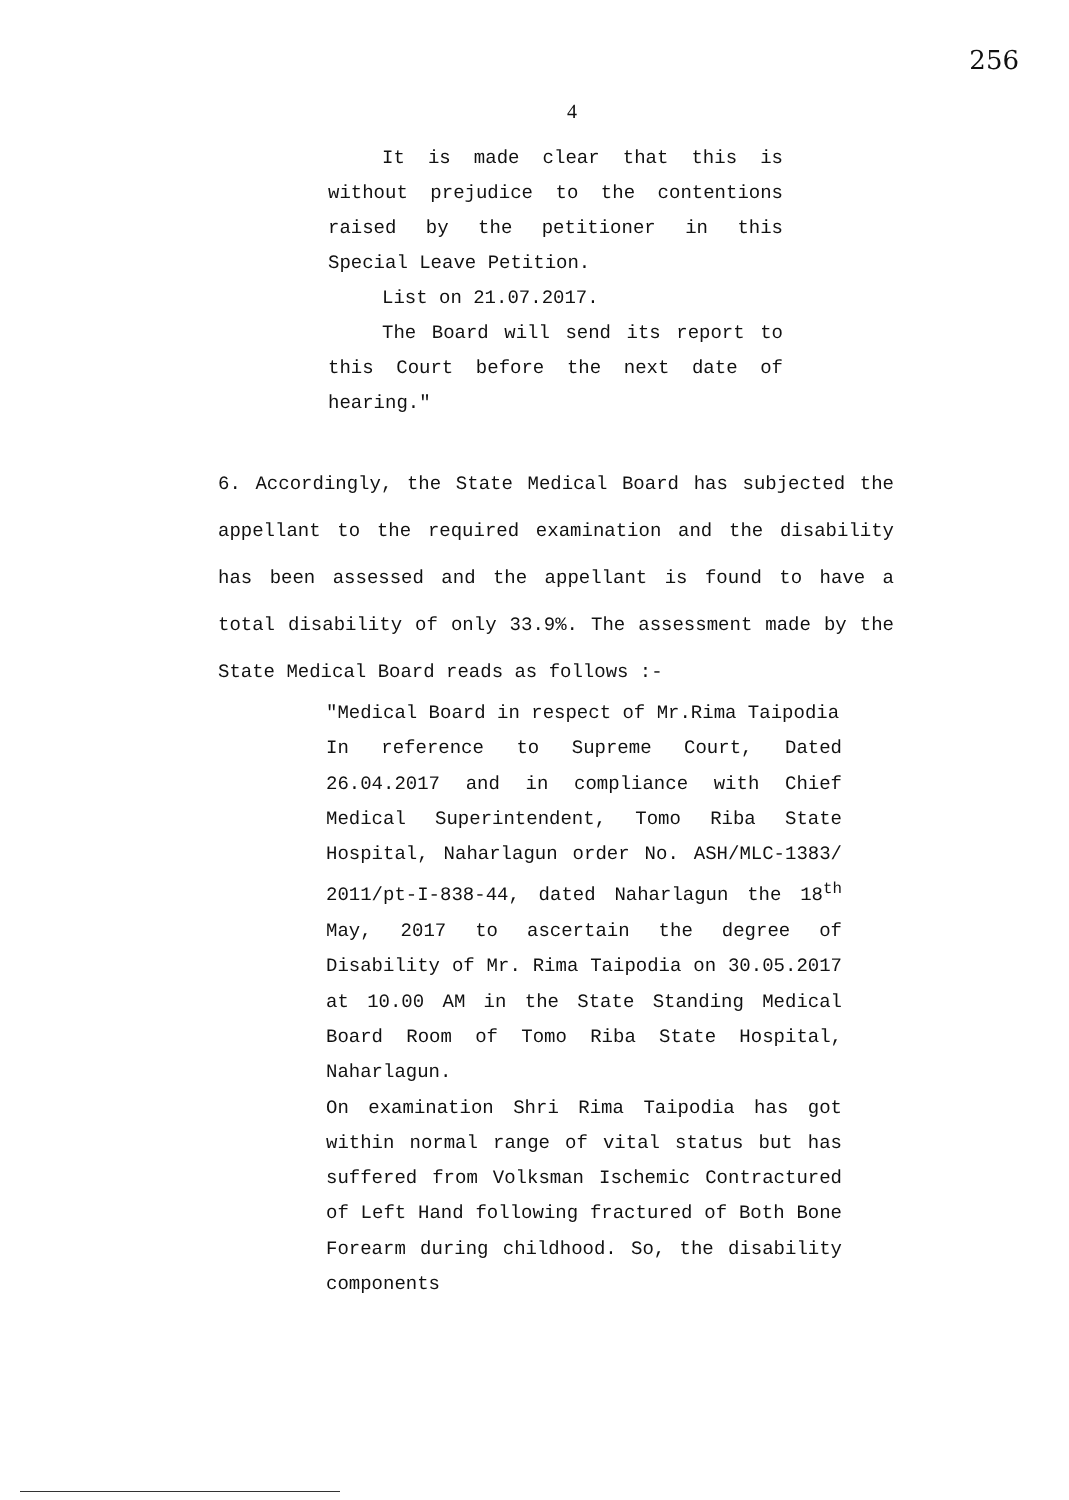256
4
It is made clear that this is without prejudice to the contentions raised by the petitioner in this Special Leave Petition.
List on 21.07.2017.
The Board will send its report to this Court before the next date of hearing."
6. Accordingly, the State Medical Board has subjected the appellant to the required examination and the disability has been assessed and the appellant is found to have a total disability of only 33.9%. The assessment made by the State Medical Board reads as follows :-
"Medical Board in respect of Mr.Rima Taipodia
In reference to Supreme Court, Dated 26.04.2017 and in compliance with Chief Medical Superintendent, Tomo Riba State Hospital, Naharlagun order No. ASH/MLC-1383/ 2011/pt-I-838-44, dated Naharlagun the 18<sup>th</sup> May, 2017 to ascertain the degree of Disability of Mr. Rima Taipodia on 30.05.2017 at 10.00 AM in the State Standing Medical Board Room of Tomo Riba State Hospital, Naharlagun.
On examination Shri Rima Taipodia has got within normal range of vital status but has suffered from Volksman Ischemic Contractured of Left Hand following fractured of Both Bone Forearm during childhood. So, the disability components